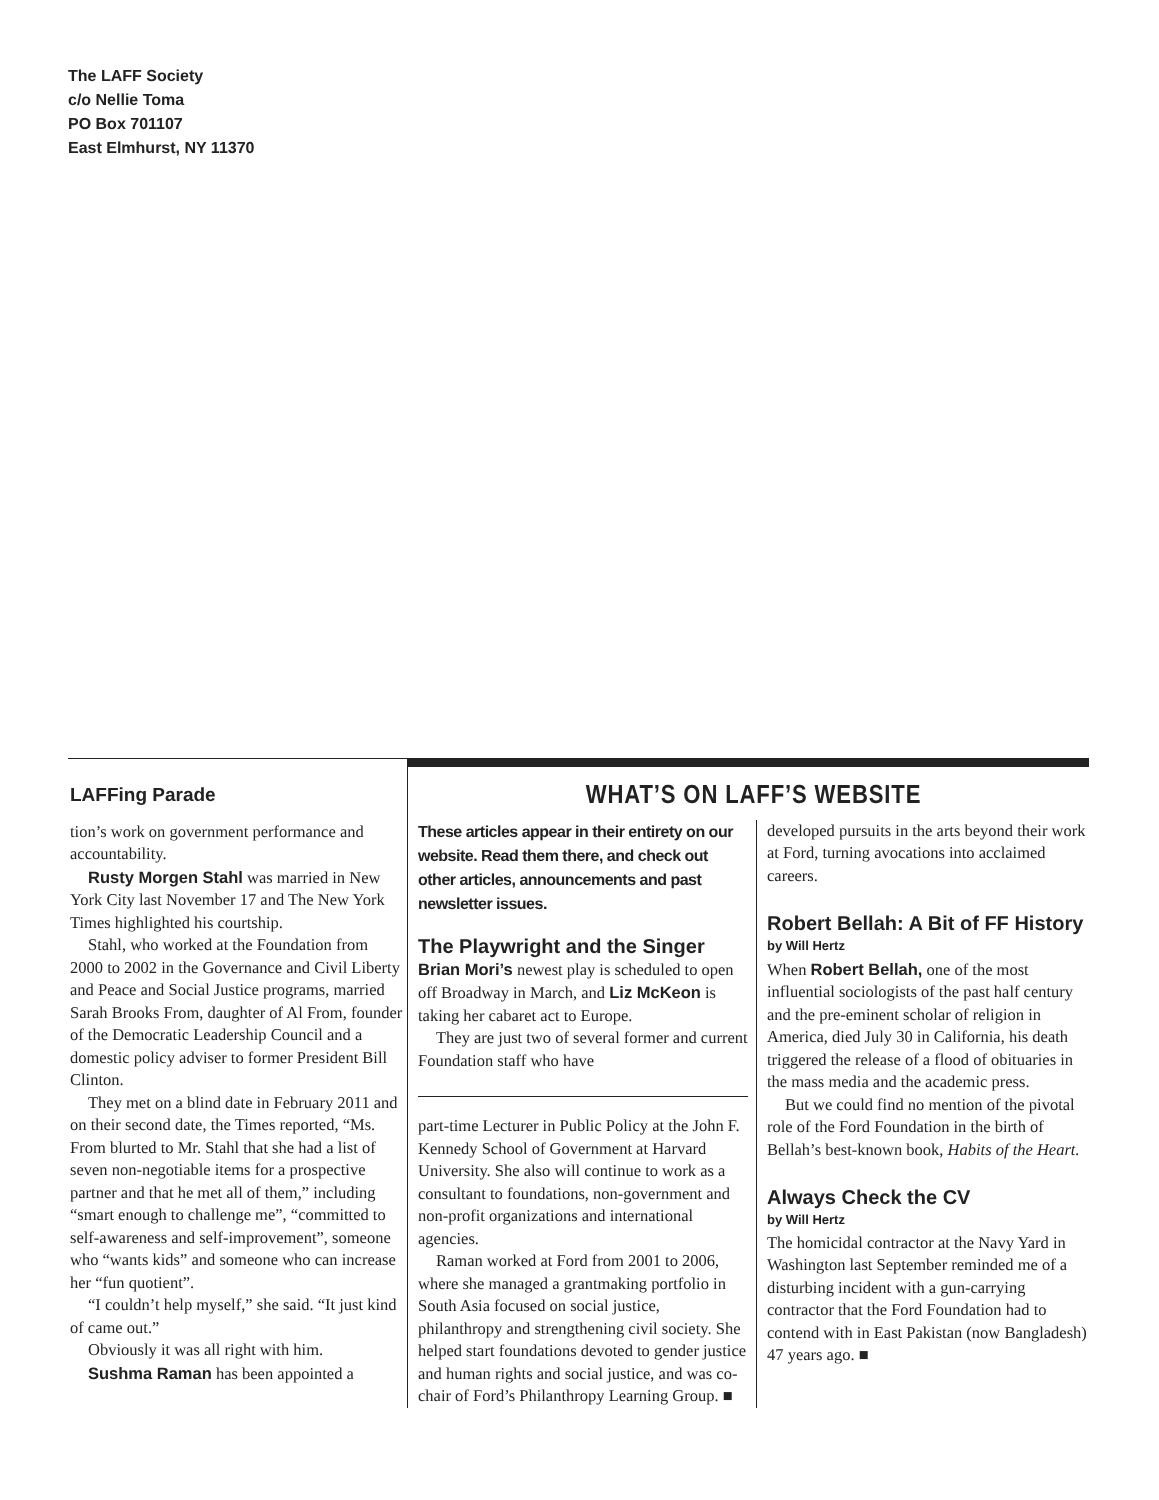The LAFF Society
c/o Nellie Toma
PO Box 701107
East Elmhurst, NY 11370
LAFFing Parade
tion’s work on government performance and accountability.
Rusty Morgen Stahl was married in New York City last November 17 and The New York Times highlighted his courtship.
Stahl, who worked at the Foundation from 2000 to 2002 in the Governance and Civil Liberty and Peace and Social Justice programs, married Sarah Brooks From, daughter of Al From, founder of the Democratic Leadership Council and a domestic policy adviser to former President Bill Clinton.
They met on a blind date in February 2011 and on their second date, the Times reported, “Ms. From blurted to Mr. Stahl that she had a list of seven non-negotiable items for a prospective partner and that he met all of them,” including “smart enough to challenge me”, “committed to self-awareness and self-improvement”, someone who “wants kids” and someone who can increase her “fun quotient”.
“I couldn’t help myself,” she said. “It just kind of came out.”
Obviously it was all right with him.
Sushma Raman has been appointed a
WHAT’S ON LAFF’S WEBSITE
These articles appear in their entirety on our website. Read them there, and check out other articles, announcements and past newsletter issues.
The Playwright and the Singer
Brian Mori’s newest play is scheduled to open off Broadway in March, and Liz McKeon is taking her cabaret act to Europe.
They are just two of several former and current Foundation staff who have
part-time Lecturer in Public Policy at the John F. Kennedy School of Government at Harvard University. She also will continue to work as a consultant to foundations, non-government and non-profit organizations and international agencies.
Raman worked at Ford from 2001 to 2006, where she managed a grantmaking portfolio in South Asia focused on social justice, philanthropy and strengthening civil society. She helped start foundations devoted to gender justice and human rights and social justice, and was co-chair of Ford’s Philanthropy Learning Group. ■
developed pursuits in the arts beyond their work at Ford, turning avocations into acclaimed careers.
Robert Bellah: A Bit of FF History
by Will Hertz
When Robert Bellah, one of the most influential sociologists of the past half century and the pre-eminent scholar of religion in America, died July 30 in California, his death triggered the release of a flood of obituaries in the mass media and the academic press.
But we could find no mention of the pivotal role of the Ford Foundation in the birth of Bellah’s best-known book, Habits of the Heart.
Always Check the CV
by Will Hertz
The homicidal contractor at the Navy Yard in Washington last September reminded me of a disturbing incident with a gun-carrying contractor that the Ford Foundation had to contend with in East Pakistan (now Bangladesh) 47 years ago. ■